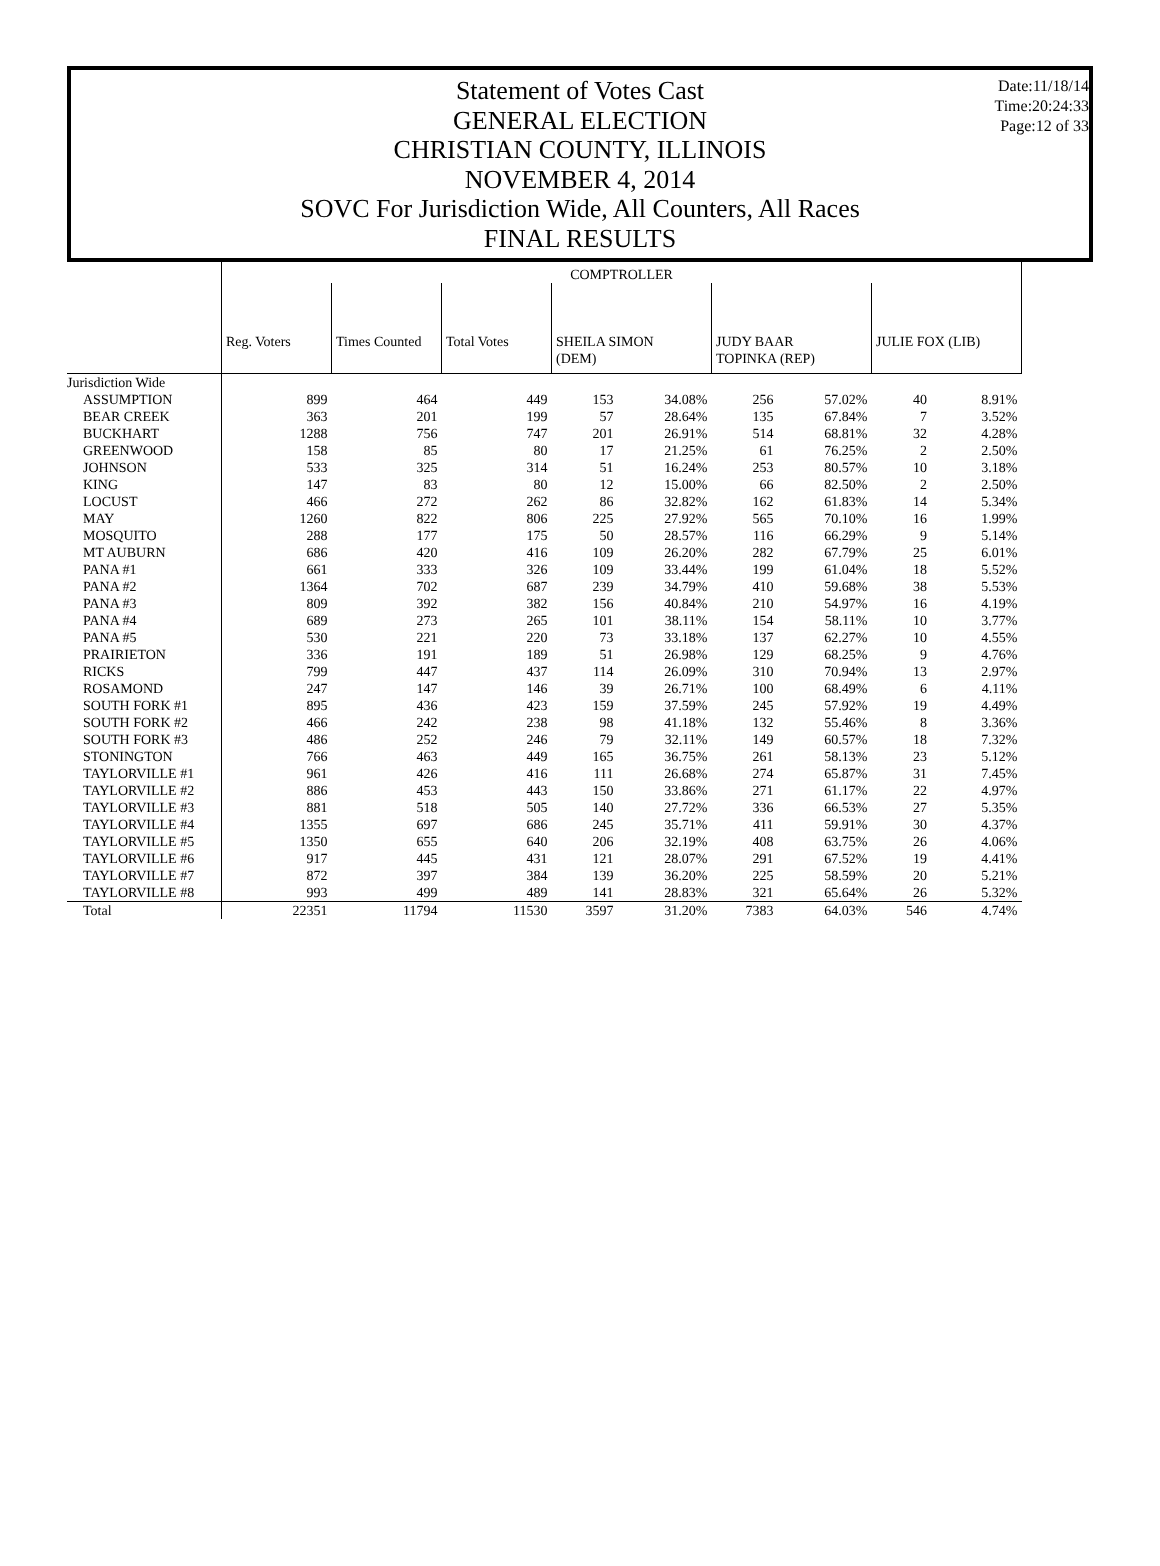Date:11/18/14
Time:20:24:33
Page:12 of 33
Statement of Votes Cast
GENERAL ELECTION
CHRISTIAN COUNTY, ILLINOIS
NOVEMBER 4, 2014
SOVC For Jurisdiction Wide, All Counters, All Races
FINAL RESULTS
| | COMPTROLLER | | | | | | | | |
| --- | --- | --- | --- | --- | --- | --- | --- | --- | --- |
| | Reg. Voters | Times Counted | Total Votes | SHEILA SIMON (DEM) | | JUDY BAAR TOPINKA (REP) | | JULIE FOX (LIB) | |
| Jurisdiction Wide | | | | | | | | | |
| ASSUMPTION | 899 | 464 | 449 | 153 | 34.08% | 256 | 57.02% | 40 | 8.91% |
| BEAR CREEK | 363 | 201 | 199 | 57 | 28.64% | 135 | 67.84% | 7 | 3.52% |
| BUCKHART | 1288 | 756 | 747 | 201 | 26.91% | 514 | 68.81% | 32 | 4.28% |
| GREENWOOD | 158 | 85 | 80 | 17 | 21.25% | 61 | 76.25% | 2 | 2.50% |
| JOHNSON | 533 | 325 | 314 | 51 | 16.24% | 253 | 80.57% | 10 | 3.18% |
| KING | 147 | 83 | 80 | 12 | 15.00% | 66 | 82.50% | 2 | 2.50% |
| LOCUST | 466 | 272 | 262 | 86 | 32.82% | 162 | 61.83% | 14 | 5.34% |
| MAY | 1260 | 822 | 806 | 225 | 27.92% | 565 | 70.10% | 16 | 1.99% |
| MOSQUITO | 288 | 177 | 175 | 50 | 28.57% | 116 | 66.29% | 9 | 5.14% |
| MT AUBURN | 686 | 420 | 416 | 109 | 26.20% | 282 | 67.79% | 25 | 6.01% |
| PANA #1 | 661 | 333 | 326 | 109 | 33.44% | 199 | 61.04% | 18 | 5.52% |
| PANA #2 | 1364 | 702 | 687 | 239 | 34.79% | 410 | 59.68% | 38 | 5.53% |
| PANA #3 | 809 | 392 | 382 | 156 | 40.84% | 210 | 54.97% | 16 | 4.19% |
| PANA #4 | 689 | 273 | 265 | 101 | 38.11% | 154 | 58.11% | 10 | 3.77% |
| PANA #5 | 530 | 221 | 220 | 73 | 33.18% | 137 | 62.27% | 10 | 4.55% |
| PRAIRIETON | 336 | 191 | 189 | 51 | 26.98% | 129 | 68.25% | 9 | 4.76% |
| RICKS | 799 | 447 | 437 | 114 | 26.09% | 310 | 70.94% | 13 | 2.97% |
| ROSAMOND | 247 | 147 | 146 | 39 | 26.71% | 100 | 68.49% | 6 | 4.11% |
| SOUTH FORK #1 | 895 | 436 | 423 | 159 | 37.59% | 245 | 57.92% | 19 | 4.49% |
| SOUTH FORK #2 | 466 | 242 | 238 | 98 | 41.18% | 132 | 55.46% | 8 | 3.36% |
| SOUTH FORK #3 | 486 | 252 | 246 | 79 | 32.11% | 149 | 60.57% | 18 | 7.32% |
| STONINGTON | 766 | 463 | 449 | 165 | 36.75% | 261 | 58.13% | 23 | 5.12% |
| TAYLORVILLE #1 | 961 | 426 | 416 | 111 | 26.68% | 274 | 65.87% | 31 | 7.45% |
| TAYLORVILLE #2 | 886 | 453 | 443 | 150 | 33.86% | 271 | 61.17% | 22 | 4.97% |
| TAYLORVILLE #3 | 881 | 518 | 505 | 140 | 27.72% | 336 | 66.53% | 27 | 5.35% |
| TAYLORVILLE #4 | 1355 | 697 | 686 | 245 | 35.71% | 411 | 59.91% | 30 | 4.37% |
| TAYLORVILLE #5 | 1350 | 655 | 640 | 206 | 32.19% | 408 | 63.75% | 26 | 4.06% |
| TAYLORVILLE #6 | 917 | 445 | 431 | 121 | 28.07% | 291 | 67.52% | 19 | 4.41% |
| TAYLORVILLE #7 | 872 | 397 | 384 | 139 | 36.20% | 225 | 58.59% | 20 | 5.21% |
| TAYLORVILLE #8 | 993 | 499 | 489 | 141 | 28.83% | 321 | 65.64% | 26 | 5.32% |
| Total | 22351 | 11794 | 11530 | 3597 | 31.20% | 7383 | 64.03% | 546 | 4.74% |